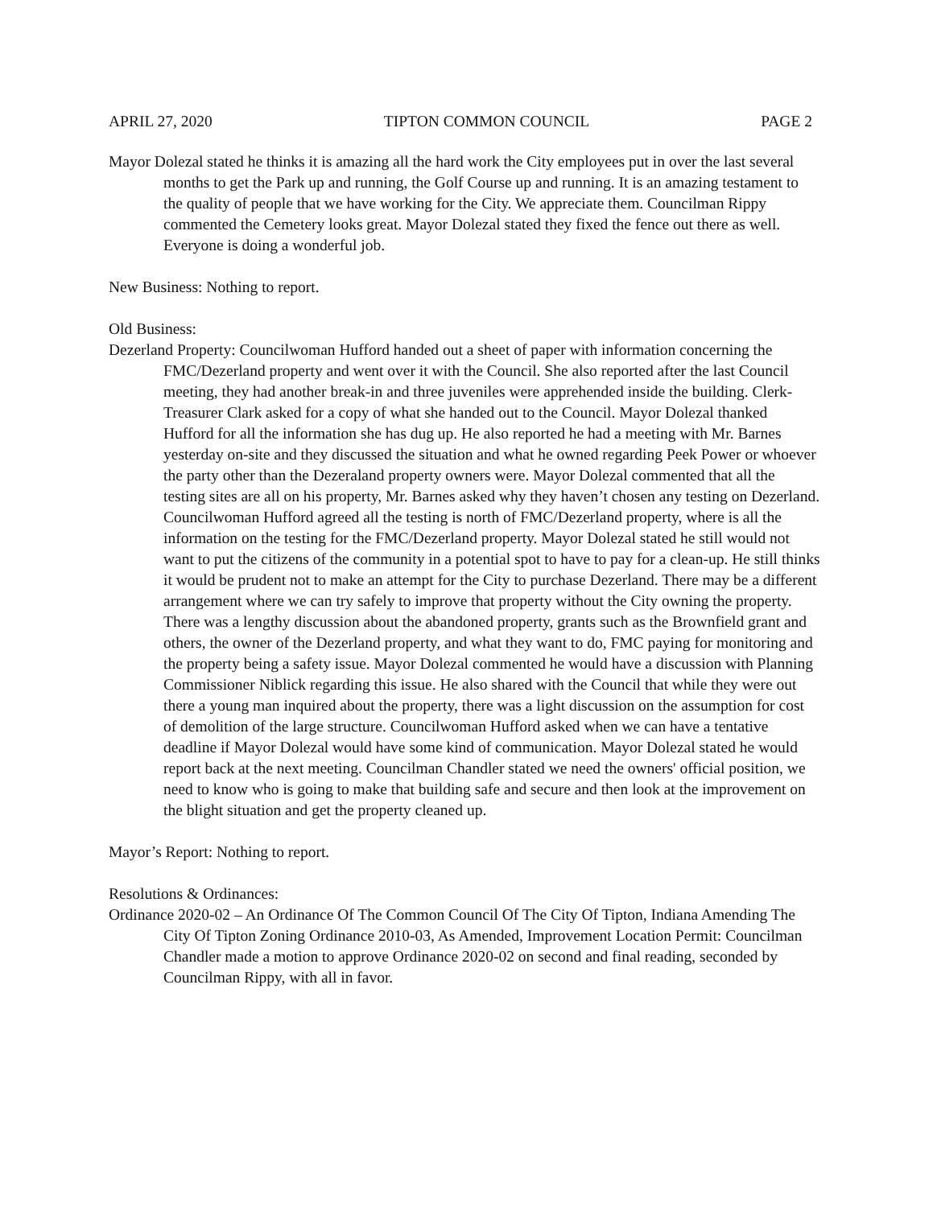APRIL 27, 2020 TIPTON COMMON COUNCIL PAGE 2
Mayor Dolezal stated he thinks it is amazing all the hard work the City employees put in over the last several months to get the Park up and running, the Golf Course up and running. It is an amazing testament to the quality of people that we have working for the City. We appreciate them. Councilman Rippy commented the Cemetery looks great. Mayor Dolezal stated they fixed the fence out there as well. Everyone is doing a wonderful job.
New Business: Nothing to report.
Old Business:
Dezerland Property: Councilwoman Hufford handed out a sheet of paper with information concerning the FMC/Dezerland property and went over it with the Council. She also reported after the last Council meeting, they had another break-in and three juveniles were apprehended inside the building. Clerk-Treasurer Clark asked for a copy of what she handed out to the Council. Mayor Dolezal thanked Hufford for all the information she has dug up. He also reported he had a meeting with Mr. Barnes yesterday on-site and they discussed the situation and what he owned regarding Peek Power or whoever the party other than the Dezeraland property owners were. Mayor Dolezal commented that all the testing sites are all on his property, Mr. Barnes asked why they haven’t chosen any testing on Dezerland. Councilwoman Hufford agreed all the testing is north of FMC/Dezerland property, where is all the information on the testing for the FMC/Dezerland property. Mayor Dolezal stated he still would not want to put the citizens of the community in a potential spot to have to pay for a clean-up. He still thinks it would be prudent not to make an attempt for the City to purchase Dezerland. There may be a different arrangement where we can try safely to improve that property without the City owning the property. There was a lengthy discussion about the abandoned property, grants such as the Brownfield grant and others, the owner of the Dezerland property, and what they want to do, FMC paying for monitoring and the property being a safety issue. Mayor Dolezal commented he would have a discussion with Planning Commissioner Niblick regarding this issue. He also shared with the Council that while they were out there a young man inquired about the property, there was a light discussion on the assumption for cost of demolition of the large structure. Councilwoman Hufford asked when we can have a tentative deadline if Mayor Dolezal would have some kind of communication. Mayor Dolezal stated he would report back at the next meeting. Councilman Chandler stated we need the owners' official position, we need to know who is going to make that building safe and secure and then look at the improvement on the blight situation and get the property cleaned up.
Mayor’s Report: Nothing to report.
Resolutions & Ordinances:
Ordinance 2020-02 – An Ordinance Of The Common Council Of The City Of Tipton, Indiana Amending The City Of Tipton Zoning Ordinance 2010-03, As Amended, Improvement Location Permit: Councilman Chandler made a motion to approve Ordinance 2020-02 on second and final reading, seconded by Councilman Rippy, with all in favor.